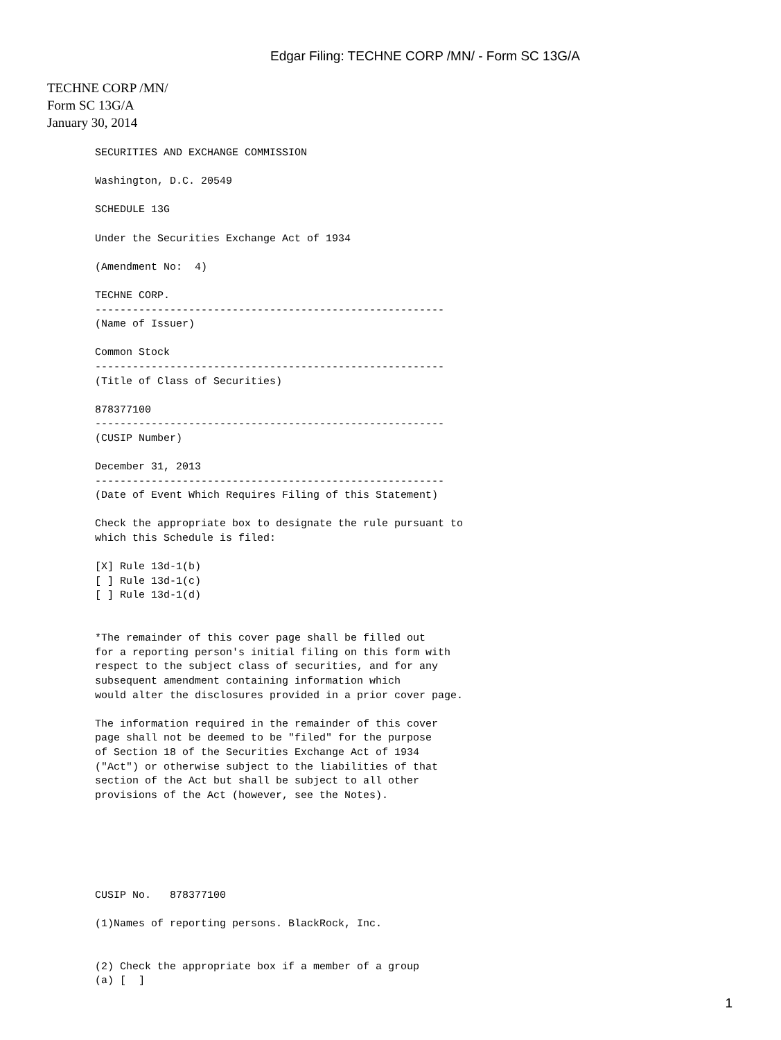Edgar Filing: TECHNE CORP /MN/ - Form SC 13G/A
TECHNE CORP /MN/
Form SC 13G/A
January 30, 2014
SECURITIES AND EXCHANGE COMMISSION

Washington, D.C. 20549

SCHEDULE 13G

Under the Securities Exchange Act of 1934

(Amendment No:  4)

TECHNE CORP.
--------------------------------------------------------
(Name of Issuer)

Common Stock
--------------------------------------------------------
(Title of Class of Securities)

878377100
--------------------------------------------------------
(CUSIP Number)

December 31, 2013
--------------------------------------------------------
(Date of Event Which Requires Filing of this Statement)

Check the appropriate box to designate the rule pursuant to
which this Schedule is filed:

[X] Rule 13d-1(b)
[ ] Rule 13d-1(c)
[ ] Rule 13d-1(d)


*The remainder of this cover page shall be filled out
for a reporting person's initial filing on this form with
respect to the subject class of securities, and for any
subsequent amendment containing information which
would alter the disclosures provided in a prior cover page.

The information required in the remainder of this cover
page shall not be deemed to be "filed" for the purpose
of Section 18 of the Securities Exchange Act of 1934
("Act") or otherwise subject to the liabilities of that
section of the Act but shall be subject to all other
provisions of the Act (however, see the Notes).






CUSIP No.   878377100

(1)Names of reporting persons. BlackRock, Inc.


(2) Check the appropriate box if a member of a group
(a) [  ]
1